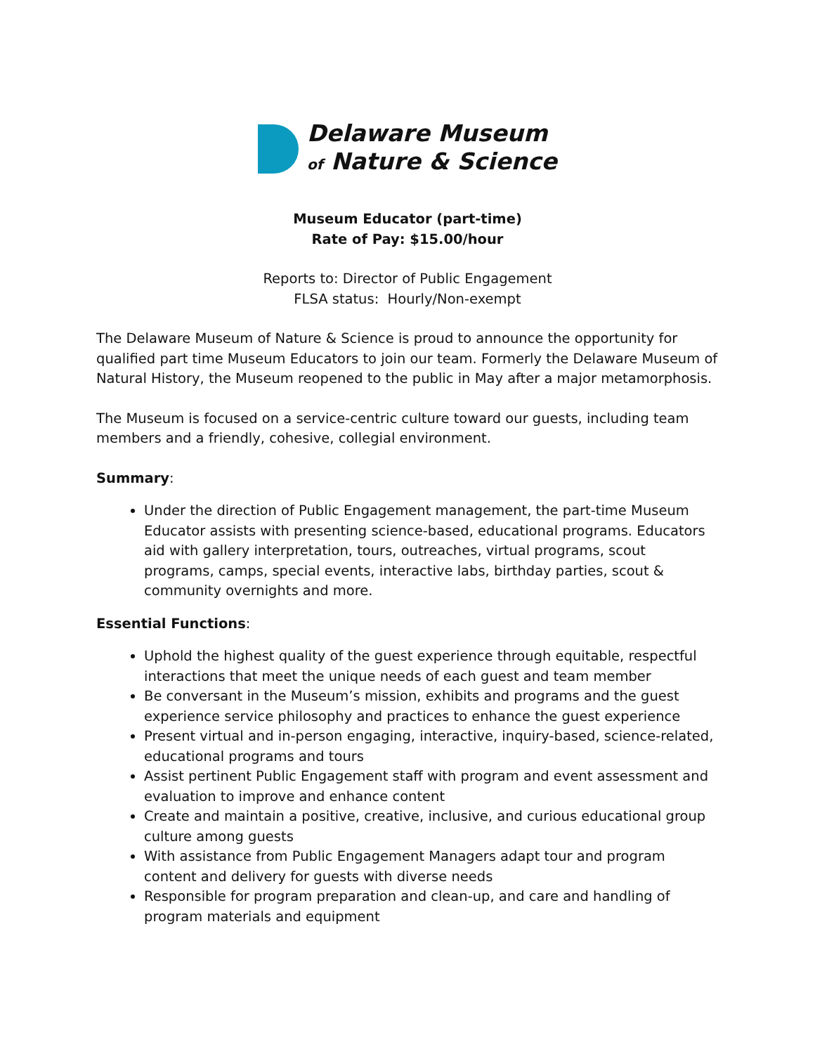Delaware Museum
of Nature & Science
Museum Educator (part-time)
Rate of Pay: $15.00/hour
Reports to: Director of Public Engagement
FLSA status: Hourly/Non-exempt
The Delaware Museum of Nature & Science is proud to announce the opportunity for qualified part time Museum Educators to join our team. Formerly the Delaware Museum of Natural History, the Museum reopened to the public in May after a major metamorphosis.
The Museum is focused on a service-centric culture toward our guests, including team members and a friendly, cohesive, collegial environment.
Summary:
Under the direction of Public Engagement management, the part-time Museum Educator assists with presenting science-based, educational programs. Educators aid with gallery interpretation, tours, outreaches, virtual programs, scout programs, camps, special events, interactive labs, birthday parties, scout & community overnights and more.
Essential Functions:
Uphold the highest quality of the guest experience through equitable, respectful interactions that meet the unique needs of each guest and team member
Be conversant in the Museum’s mission, exhibits and programs and the guest experience service philosophy and practices to enhance the guest experience
Present virtual and in-person engaging, interactive, inquiry-based, science-related, educational programs and tours
Assist pertinent Public Engagement staff with program and event assessment and evaluation to improve and enhance content
Create and maintain a positive, creative, inclusive, and curious educational group culture among guests
With assistance from Public Engagement Managers adapt tour and program content and delivery for guests with diverse needs
Responsible for program preparation and clean-up, and care and handling of program materials and equipment